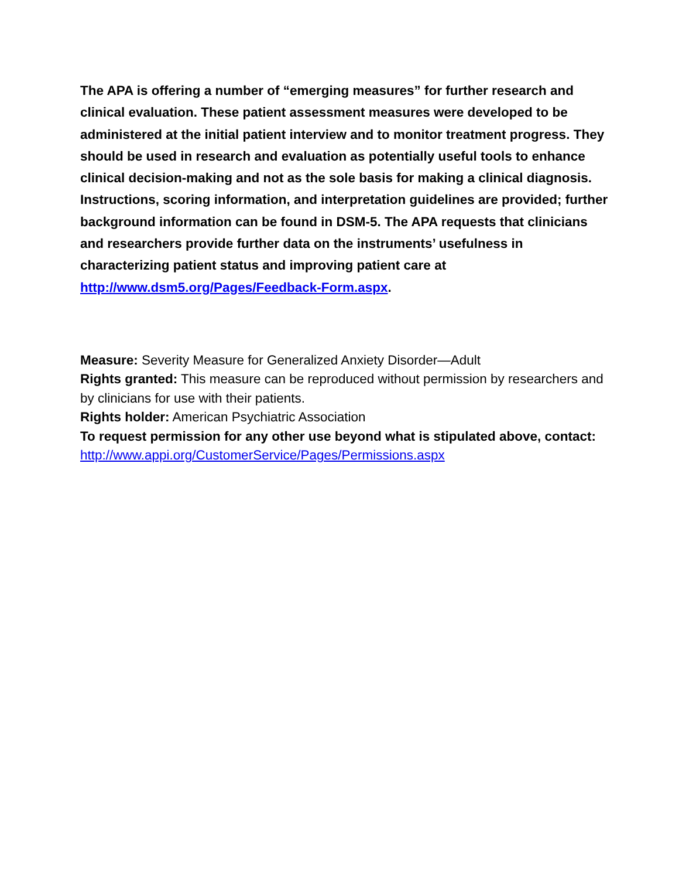The APA is offering a number of “emerging measures” for further research and clinical evaluation. These patient assessment measures were developed to be administered at the initial patient interview and to monitor treatment progress. They should be used in research and evaluation as potentially useful tools to enhance clinical decision-making and not as the sole basis for making a clinical diagnosis. Instructions, scoring information, and interpretation guidelines are provided; further background information can be found in DSM-5. The APA requests that clinicians and researchers provide further data on the instruments’ usefulness in characterizing patient status and improving patient care at http://www.dsm5.org/Pages/Feedback-Form.aspx.
Measure: Severity Measure for Generalized Anxiety Disorder—Adult
Rights granted: This measure can be reproduced without permission by researchers and by clinicians for use with their patients.
Rights holder: American Psychiatric Association
To request permission for any other use beyond what is stipulated above, contact: http://www.appi.org/CustomerService/Pages/Permissions.aspx